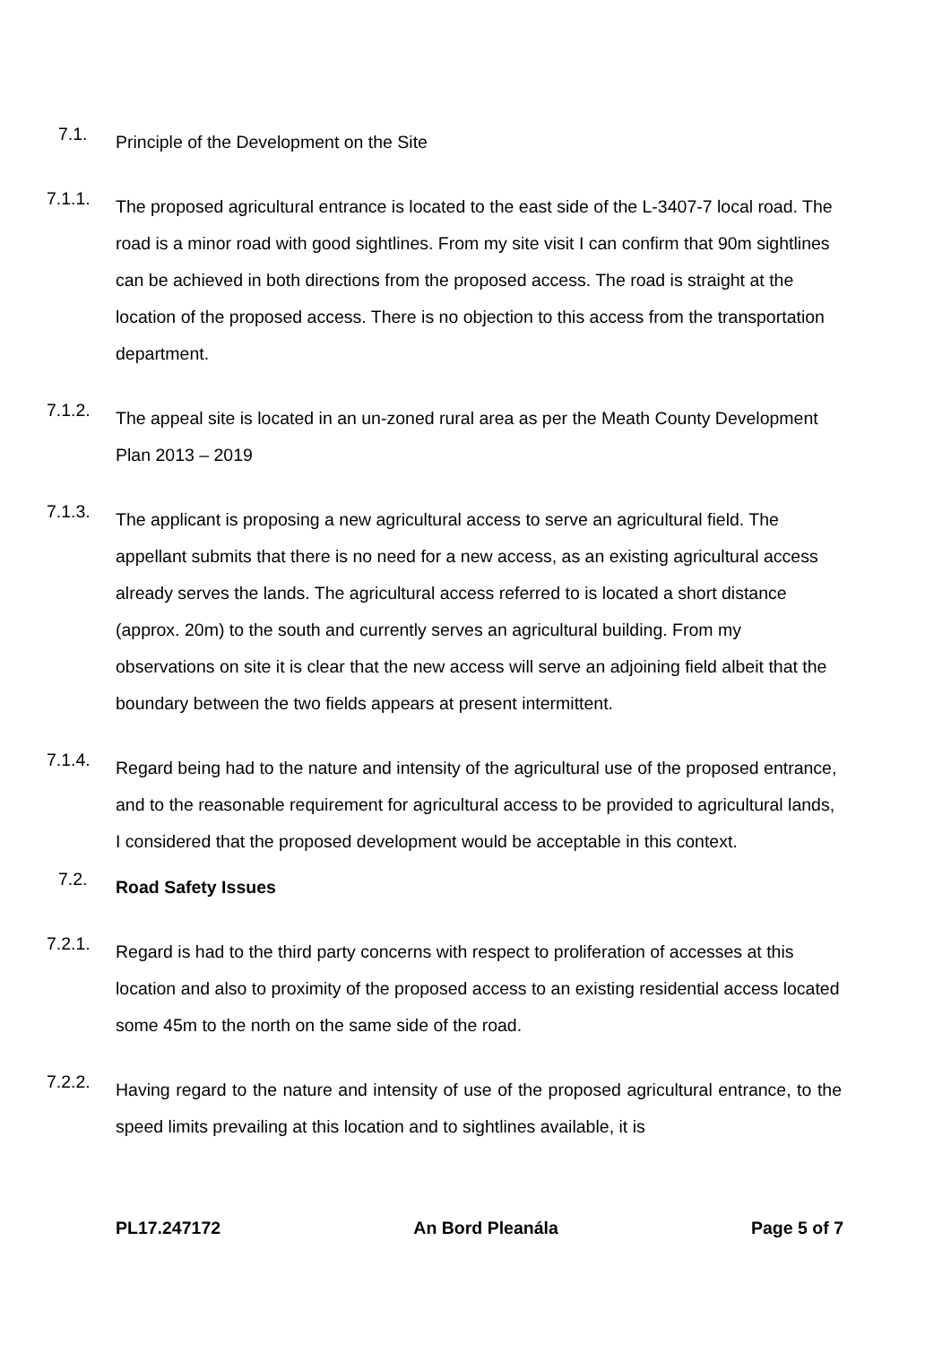7.1.
Principle of the Development on the Site
7.1.1.
The proposed agricultural entrance is located to the east side of the L-3407-7 local road. The road is a minor road with good sightlines. From my site visit I can confirm that 90m sightlines can be achieved in both directions from the proposed access. The road is straight at the location of the proposed access. There is no objection to this access from the transportation department.
7.1.2.
The appeal site is located in an un-zoned rural area as per the Meath County Development Plan 2013 – 2019
7.1.3.
The applicant is proposing a new agricultural access to serve an agricultural field. The appellant submits that there is no need for a new access, as an existing agricultural access already serves the lands. The agricultural access referred to is located a short distance (approx. 20m) to the south and currently serves an agricultural building. From my observations on site it is clear that the new access will serve an adjoining field albeit that the boundary between the two fields appears at present intermittent.
7.1.4.
Regard being had to the nature and intensity of the agricultural use of the proposed entrance, and to the reasonable requirement for agricultural access to be provided to agricultural lands, I considered that the proposed development would be acceptable in this context.
7.2.
Road Safety Issues
7.2.1.
Regard is had to the third party concerns with respect to proliferation of accesses at this location and also to proximity of the proposed access to an existing residential access located some 45m to the north on the same side of the road.
7.2.2.
Having regard to the nature and intensity of use of the proposed agricultural entrance, to the speed limits prevailing at this location and to sightlines available, it is
PL17.247172 An Bord Pleanála Page 5 of 7